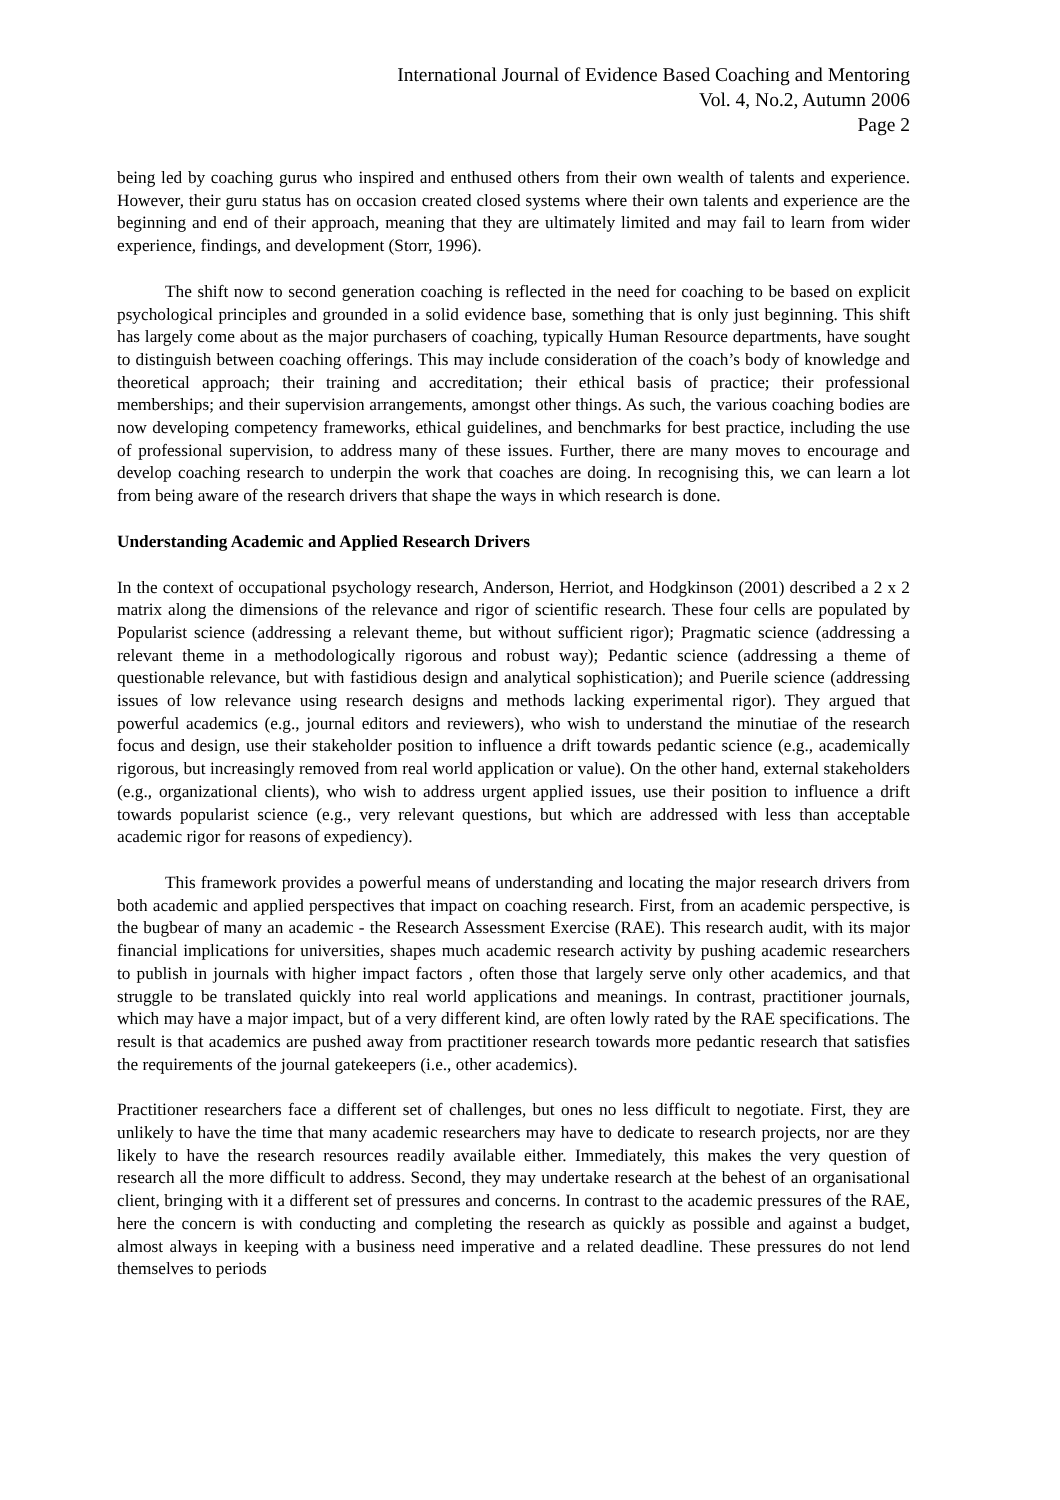International Journal of Evidence Based Coaching and Mentoring
Vol. 4, No.2, Autumn 2006
Page 2
being led by coaching gurus who inspired and enthused others from their own wealth of talents and experience. However, their guru status has on occasion created closed systems where their own talents and experience are the beginning and end of their approach, meaning that they are ultimately limited and may fail to learn from wider experience, findings, and development (Storr, 1996).
The shift now to second generation coaching is reflected in the need for coaching to be based on explicit psychological principles and grounded in a solid evidence base, something that is only just beginning. This shift has largely come about as the major purchasers of coaching, typically Human Resource departments, have sought to distinguish between coaching offerings. This may include consideration of the coach’s body of knowledge and theoretical approach; their training and accreditation; their ethical basis of practice; their professional memberships; and their supervision arrangements, amongst other things. As such, the various coaching bodies are now developing competency frameworks, ethical guidelines, and benchmarks for best practice, including the use of professional supervision, to address many of these issues. Further, there are many moves to encourage and develop coaching research to underpin the work that coaches are doing. In recognising this, we can learn a lot from being aware of the research drivers that shape the ways in which research is done.
Understanding Academic and Applied Research Drivers
In the context of occupational psychology research, Anderson, Herriot, and Hodgkinson (2001) described a 2 x 2 matrix along the dimensions of the relevance and rigor of scientific research. These four cells are populated by Popularist science (addressing a relevant theme, but without sufficient rigor); Pragmatic science (addressing a relevant theme in a methodologically rigorous and robust way); Pedantic science (addressing a theme of questionable relevance, but with fastidious design and analytical sophistication); and Puerile science (addressing issues of low relevance using research designs and methods lacking experimental rigor). They argued that powerful academics (e.g., journal editors and reviewers), who wish to understand the minutiae of the research focus and design, use their stakeholder position to influence a drift towards pedantic science (e.g., academically rigorous, but increasingly removed from real world application or value). On the other hand, external stakeholders (e.g., organizational clients), who wish to address urgent applied issues, use their position to influence a drift towards popularist science (e.g., very relevant questions, but which are addressed with less than acceptable academic rigor for reasons of expediency).
This framework provides a powerful means of understanding and locating the major research drivers from both academic and applied perspectives that impact on coaching research. First, from an academic perspective, is the bugbear of many an academic - the Research Assessment Exercise (RAE). This research audit, with its major financial implications for universities, shapes much academic research activity by pushing academic researchers to publish in journals with higher impact factors , often those that largely serve only other academics, and that struggle to be translated quickly into real world applications and meanings. In contrast, practitioner journals, which may have a major impact, but of a very different kind, are often lowly rated by the RAE specifications. The result is that academics are pushed away from practitioner research towards more pedantic research that satisfies the requirements of the journal gatekeepers (i.e., other academics).
Practitioner researchers face a different set of challenges, but ones no less difficult to negotiate. First, they are unlikely to have the time that many academic researchers may have to dedicate to research projects, nor are they likely to have the research resources readily available either. Immediately, this makes the very question of research all the more difficult to address. Second, they may undertake research at the behest of an organisational client, bringing with it a different set of pressures and concerns. In contrast to the academic pressures of the RAE, here the concern is with conducting and completing the research as quickly as possible and against a budget, almost always in keeping with a business need imperative and a related deadline. These pressures do not lend themselves to periods